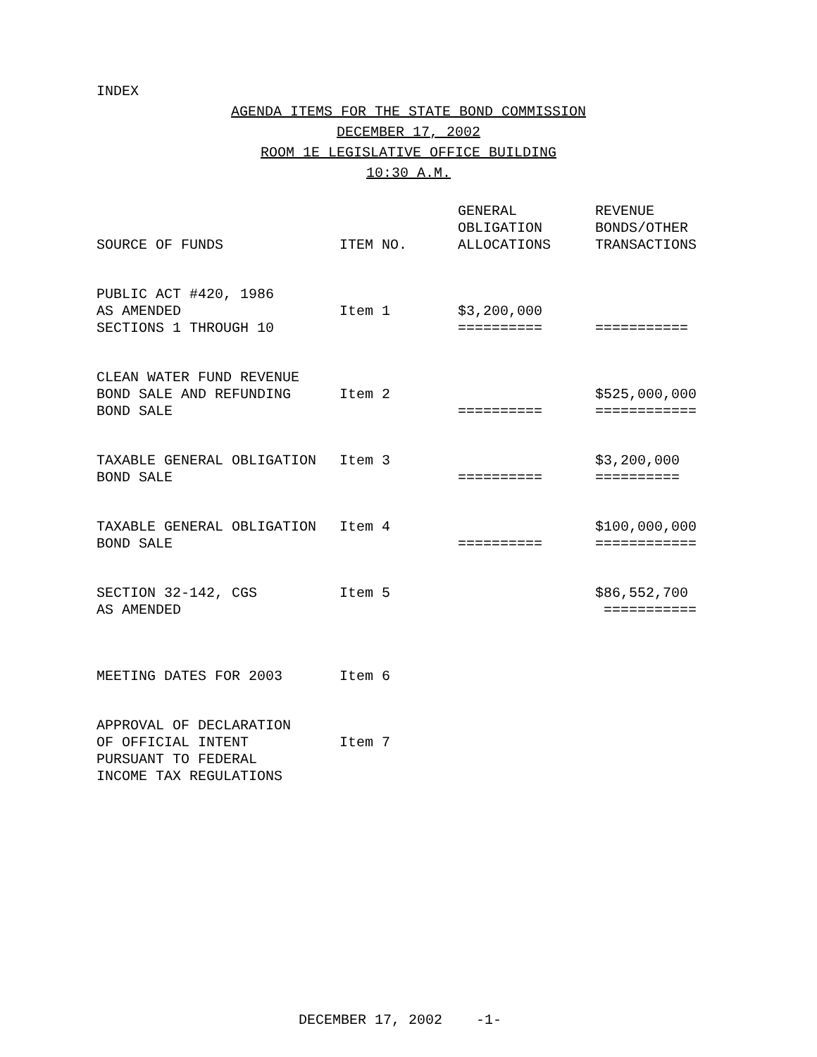INDEX
AGENDA ITEMS FOR THE STATE BOND COMMISSION
DECEMBER 17, 2002
ROOM 1E LEGISLATIVE OFFICE BUILDING
10:30 A.M.
| SOURCE OF FUNDS | ITEM NO. | GENERAL OBLIGATION ALLOCATIONS | REVENUE BONDS/OTHER TRANSACTIONS |
| --- | --- | --- | --- |
| PUBLIC ACT #420, 1986 AS AMENDED SECTIONS 1 THROUGH 10 | Item 1 | $3,200,000 ========== | =========== |
| CLEAN WATER FUND REVENUE BOND SALE AND REFUNDING BOND SALE | Item 2 | ========== | $525,000,000 ============ |
| TAXABLE GENERAL OBLIGATION BOND SALE | Item 3 | ========== | $3,200,000 ========== |
| TAXABLE GENERAL OBLIGATION BOND SALE | Item 4 | ========== | $100,000,000 ============ |
| SECTION 32-142, CGS AS AMENDED | Item 5 | | $86,552,700 =========== |
| MEETING DATES FOR 2003 | Item 6 | | |
| APPROVAL OF DECLARATION OF OFFICIAL INTENT PURSUANT TO FEDERAL INCOME TAX REGULATIONS | Item 7 | | |
DECEMBER 17, 2002 -1-